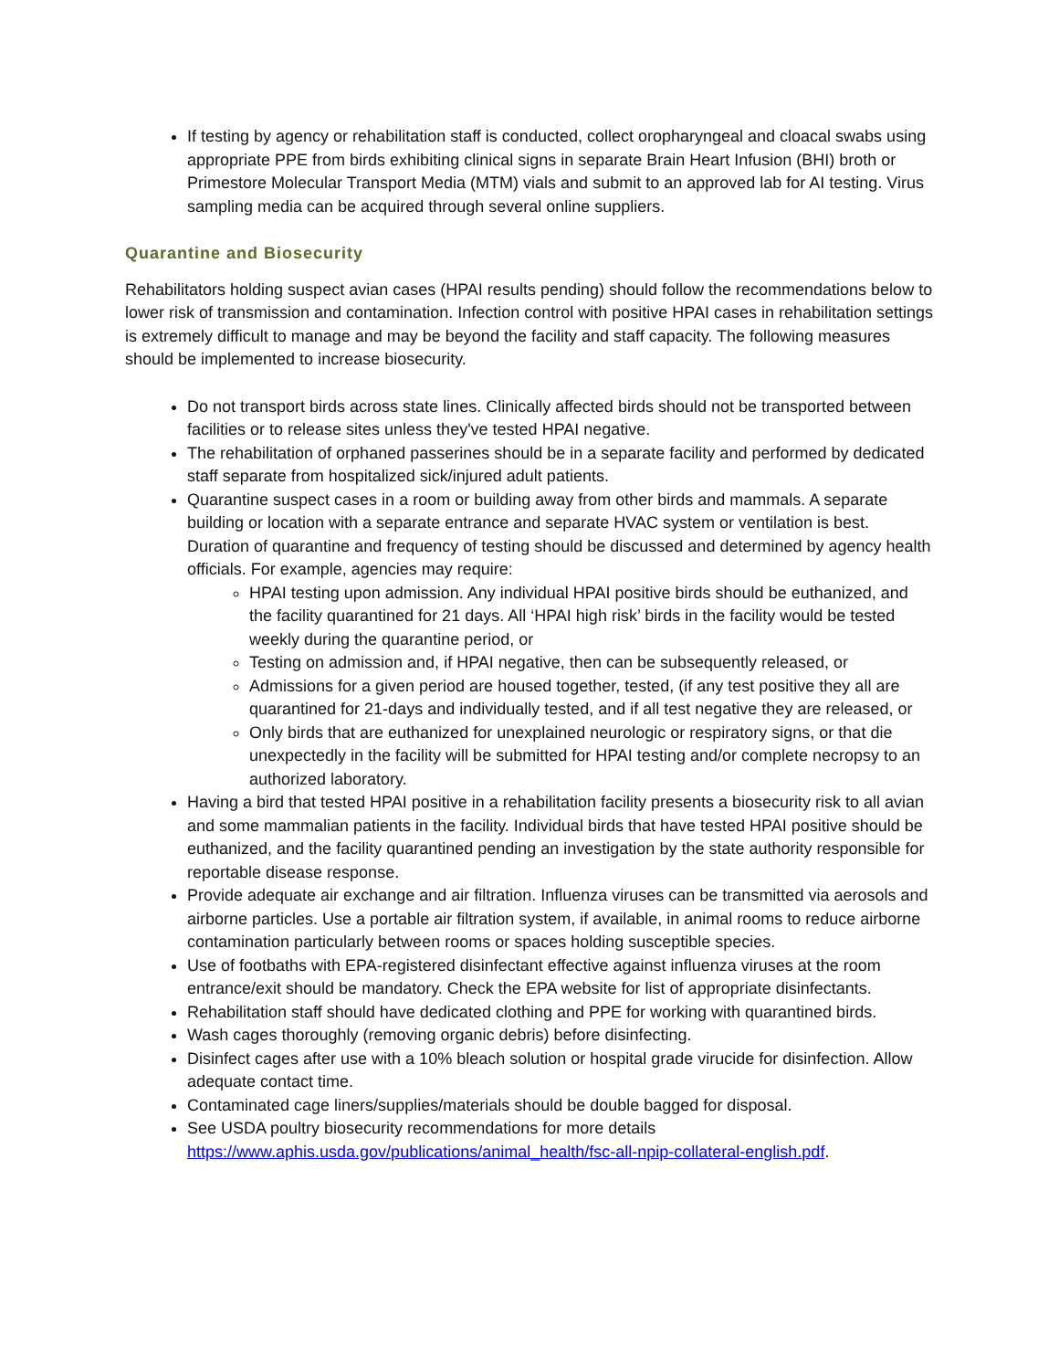If testing by agency or rehabilitation staff is conducted, collect oropharyngeal and cloacal swabs using appropriate PPE from birds exhibiting clinical signs in separate Brain Heart Infusion (BHI) broth or Primestore Molecular Transport Media (MTM) vials and submit to an approved lab for AI testing. Virus sampling media can be acquired through several online suppliers.
Quarantine and Biosecurity
Rehabilitators holding suspect avian cases (HPAI results pending) should follow the recommendations below to lower risk of transmission and contamination. Infection control with positive HPAI cases in rehabilitation settings is extremely difficult to manage and may be beyond the facility and staff capacity. The following measures should be implemented to increase biosecurity.
Do not transport birds across state lines. Clinically affected birds should not be transported between facilities or to release sites unless they've tested HPAI negative.
The rehabilitation of orphaned passerines should be in a separate facility and performed by dedicated staff separate from hospitalized sick/injured adult patients.
Quarantine suspect cases in a room or building away from other birds and mammals. A separate building or location with a separate entrance and separate HVAC system or ventilation is best. Duration of quarantine and frequency of testing should be discussed and determined by agency health officials. For example, agencies may require:
HPAI testing upon admission. Any individual HPAI positive birds should be euthanized, and the facility quarantined for 21 days. All ‘HPAI high risk’ birds in the facility would be tested weekly during the quarantine period, or
Testing on admission and, if HPAI negative, then can be subsequently released, or
Admissions for a given period are housed together, tested, (if any test positive they all are quarantined for 21-days and individually tested, and if all test negative they are released, or
Only birds that are euthanized for unexplained neurologic or respiratory signs, or that die unexpectedly in the facility will be submitted for HPAI testing and/or complete necropsy to an authorized laboratory.
Having a bird that tested HPAI positive in a rehabilitation facility presents a biosecurity risk to all avian and some mammalian patients in the facility. Individual birds that have tested HPAI positive should be euthanized, and the facility quarantined pending an investigation by the state authority responsible for reportable disease response.
Provide adequate air exchange and air filtration. Influenza viruses can be transmitted via aerosols and airborne particles. Use a portable air filtration system, if available, in animal rooms to reduce airborne contamination particularly between rooms or spaces holding susceptible species.
Use of footbaths with EPA-registered disinfectant effective against influenza viruses at the room entrance/exit should be mandatory. Check the EPA website for list of appropriate disinfectants.
Rehabilitation staff should have dedicated clothing and PPE for working with quarantined birds.
Wash cages thoroughly (removing organic debris) before disinfecting.
Disinfect cages after use with a 10% bleach solution or hospital grade virucide for disinfection. Allow adequate contact time.
Contaminated cage liners/supplies/materials should be double bagged for disposal.
See USDA poultry biosecurity recommendations for more details https://www.aphis.usda.gov/publications/animal_health/fsc-all-npip-collateral-english.pdf.